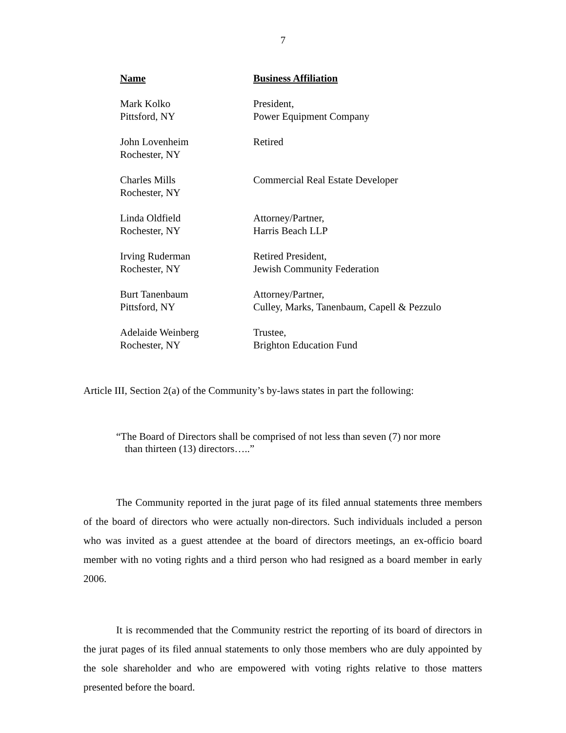7
| Name | Business Affiliation |
| --- | --- |
| Mark Kolko Pittsford, NY | President, Power Equipment Company |
| John Lovenheim Rochester, NY | Retired |
| Charles Mills Rochester, NY | Commercial Real Estate Developer |
| Linda Oldfield Rochester, NY | Attorney/Partner, Harris Beach LLP |
| Irving Ruderman Rochester, NY | Retired President, Jewish Community Federation |
| Burt Tanenbaum Pittsford, NY | Attorney/Partner, Culley, Marks, Tanenbaum, Capell & Pezzulo |
| Adelaide Weinberg Rochester, NY | Trustee, Brighton Education Fund |
Article III, Section 2(a) of the Community’s by-laws states in part the following:
“The Board of Directors shall be comprised of not less than seven (7) nor more
than thirteen (13) directors…..”
The Community reported in the jurat page of its filed annual statements three members of the board of directors who were actually non-directors. Such individuals included a person who was invited as a guest attendee at the board of directors meetings, an ex-officio board member with no voting rights and a third person who had resigned as a board member in early 2006.
It is recommended that the Community restrict the reporting of its board of directors in the jurat pages of its filed annual statements to only those members who are duly appointed by the sole shareholder and who are empowered with voting rights relative to those matters presented before the board.